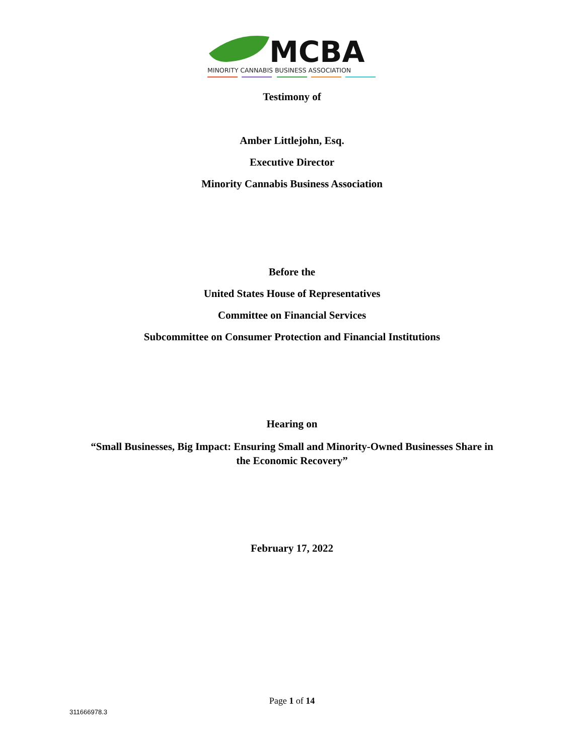MCBA
MINORITY CANNABIS BUSINESS ASSOCIATION
Testimony of
Amber Littlejohn, Esq.
Executive Director
Minority Cannabis Business Association
Before the
United States House of Representatives
Committee on Financial Services
Subcommittee on Consumer Protection and Financial Institutions
Hearing on
“Small Businesses, Big Impact: Ensuring Small and Minority-Owned Businesses Share in
the Economic Recovery”
February 17, 2022
Page 1 of 14
311666978.3